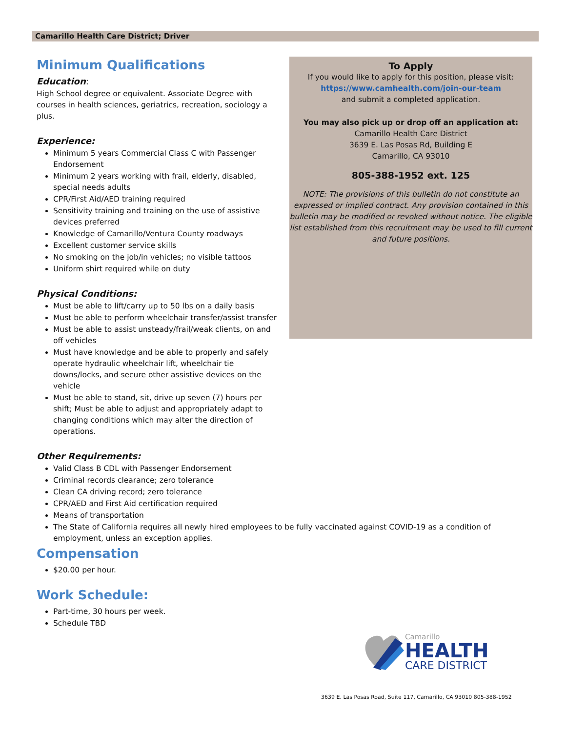Camarillo Health Care District; Driver
To Apply
If you would like to apply for this position, please visit:
https://www.camhealth.com/join-our-team
and submit a completed application.
You may also pick up or drop off an application at:
Camarillo Health Care District
3639 E. Las Posas Rd, Building E
Camarillo, CA 93010
805-388-1952 ext. 125
NOTE: The provisions of this bulletin do not constitute an expressed or implied contract. Any provision contained in this bulletin may be modified or revoked without notice. The eligible list established from this recruitment may be used to fill current and future positions.
Minimum Qualifications
Education:
High School degree or equivalent. Associate Degree with courses in health sciences, geriatrics, recreation, sociology a plus.
Experience:
Minimum 5 years Commercial Class C with Passenger Endorsement
Minimum 2 years working with frail, elderly, disabled, special needs adults
CPR/First Aid/AED training required
Sensitivity training and training on the use of assistive devices preferred
Knowledge of Camarillo/Ventura County roadways
Excellent customer service skills
No smoking on the job/in vehicles; no visible tattoos
Uniform shirt required while on duty
Physical Conditions:
Must be able to lift/carry up to 50 lbs on a daily basis
Must be able to perform wheelchair transfer/assist transfer
Must be able to assist unsteady/frail/weak clients, on and off vehicles
Must have knowledge and be able to properly and safely operate hydraulic wheelchair lift, wheelchair tie downs/locks, and secure other assistive devices on the vehicle
Must be able to stand, sit, drive up seven (7) hours per shift; Must be able to adjust and appropriately adapt to changing conditions which may alter the direction of operations.
Other Requirements:
Valid Class B CDL with Passenger Endorsement
Criminal records clearance; zero tolerance
Clean CA driving record; zero tolerance
CPR/AED and First Aid certification required
Means of transportation
The State of California requires all newly hired employees to be fully vaccinated against COVID-19 as a condition of employment, unless an exception applies.
Compensation
$20.00 per hour.
Work Schedule:
Part-time, 30 hours per week.
Schedule TBD
Camarillo
HEALTH
CARE DISTRICT
3639 E. Las Posas Road, Suite 117, Camarillo, CA 93010 805-388-1952